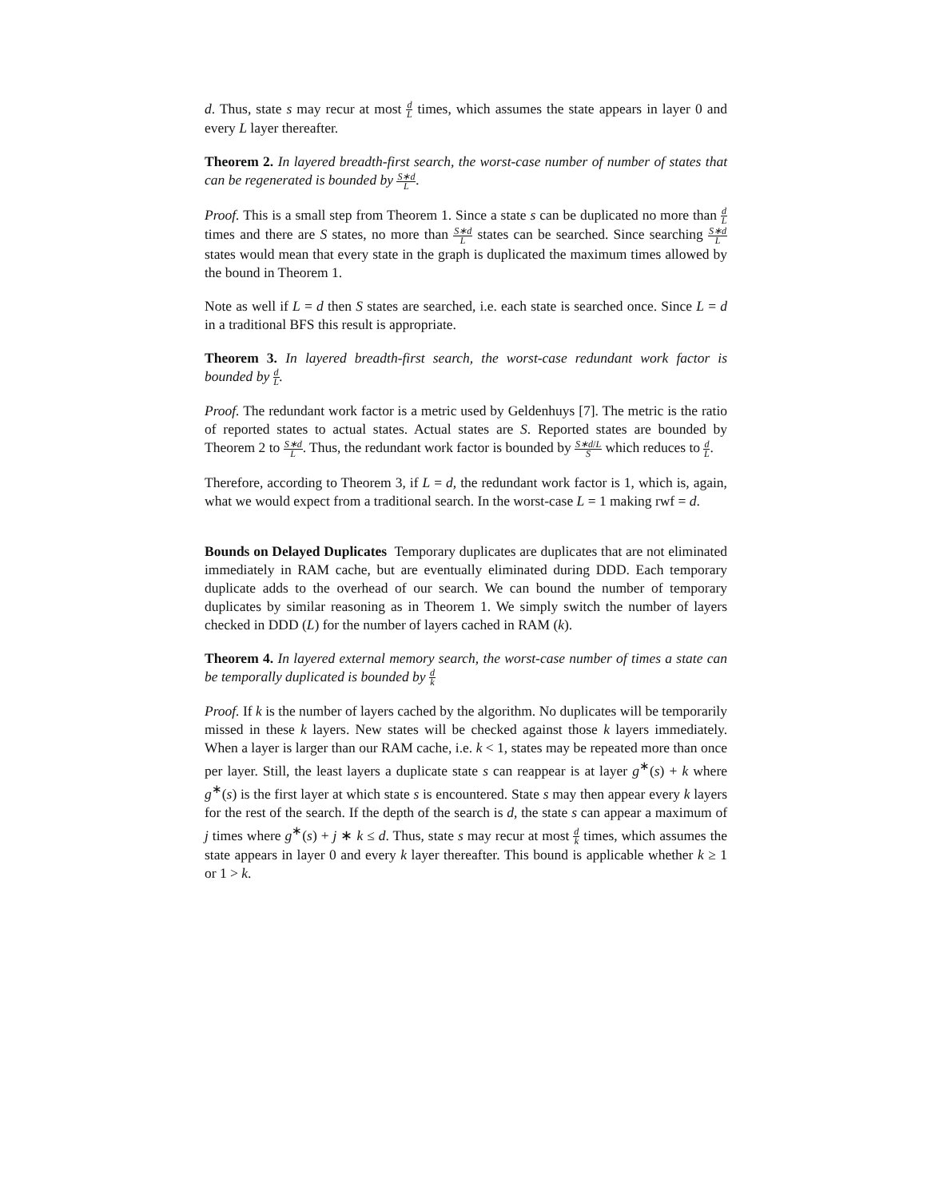d. Thus, state s may recur at most d L times, which assumes the state appears in layer 0 and every L layer thereafter.
Theorem 2. In layered breadth-first search, the worst-case number of number of states that can be regenerated is bounded by S∗d L.
Proof. This is a small step from Theorem 1. Since a state s can be duplicated no more than d L times and there are S states, no more than S∗d L states can be searched. Since searching S∗d L states would mean that every state in the graph is duplicated the maximum times allowed by the bound in Theorem 1.
Note as well if L = d then S states are searched, i.e. each state is searched once. Since L = d in a traditional BFS this result is appropriate.
Theorem 3. In layered breadth-first search, the worst-case redundant work factor is bounded by d L.
Proof. The redundant work factor is a metric used by Geldenhuys [7]. The metric is the ratio of reported states to actual states. Actual states are S. Reported states are bounded by Theorem 2 to S∗d L. Thus, the redundant work factor is bounded by S∗d/L S which reduces to d L.
Therefore, according to Theorem 3, if L = d, the redundant work factor is 1, which is, again, what we would expect from a traditional search. In the worst-case L = 1 making rwf = d.
Bounds on Delayed Duplicates Temporary duplicates are duplicates that are not eliminated immediately in RAM cache, but are eventually eliminated during DDD. Each temporary duplicate adds to the overhead of our search. We can bound the number of temporary duplicates by similar reasoning as in Theorem 1. We simply switch the number of layers checked in DDD (L) for the number of layers cached in RAM (k).
Theorem 4. In layered external memory search, the worst-case number of times a state can be temporally duplicated is bounded by d k
Proof. If k is the number of layers cached by the algorithm. No duplicates will be temporarily missed in these k layers. New states will be checked against those k layers immediately. When a layer is larger than our RAM cache, i.e. k < 1, states may be repeated more than once per layer. Still, the least layers a duplicate state s can reappear is at layer g<sup>∗</sup>(s) + k where g<sup>∗</sup>(s) is the first layer at which state s is encountered. State s may then appear every k layers for the rest of the search. If the depth of the search is d, the state s can appear a maximum of j times where g<sup>∗</sup>(s) + j ∗ k ≤ d. Thus, state s may recur at most d k times, which assumes the state appears in layer 0 and every k layer thereafter. This bound is applicable whether k ≥ 1 or 1 > k.